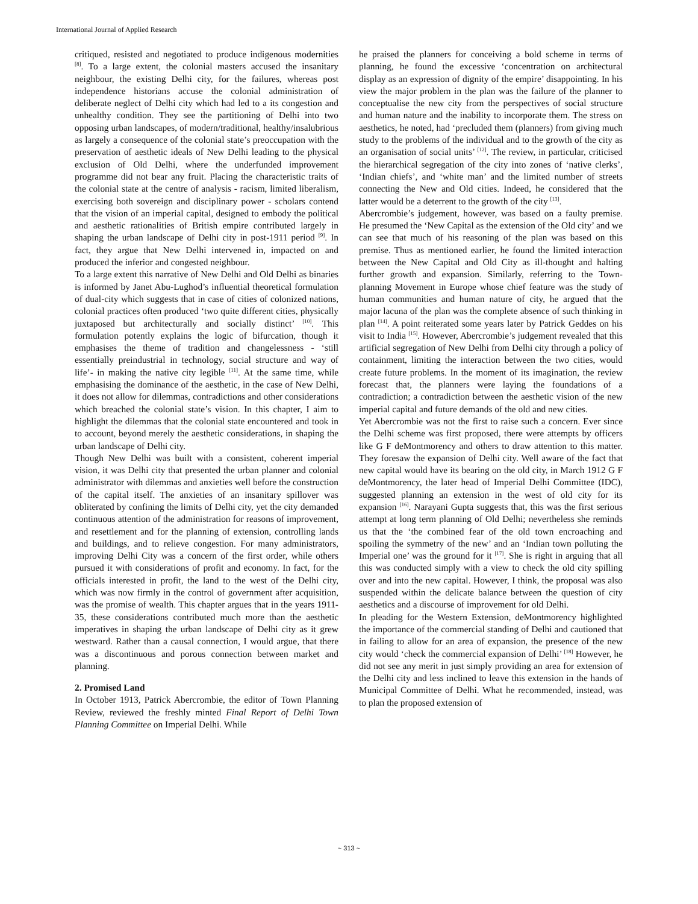International Journal of Applied Research
critiqued, resisted and negotiated to produce indigenous modernities <sup>[8]</sup>. To a large extent, the colonial masters accused the insanitary neighbour, the existing Delhi city, for the failures, whereas post independence historians accuse the colonial administration of deliberate neglect of Delhi city which had led to a its congestion and unhealthy condition. They see the partitioning of Delhi into two opposing urban landscapes, of modern/traditional, healthy/insalubrious as largely a consequence of the colonial state’s preoccupation with the preservation of aesthetic ideals of New Delhi leading to the physical exclusion of Old Delhi, where the underfunded improvement programme did not bear any fruit. Placing the characteristic traits of the colonial state at the centre of analysis - racism, limited liberalism, exercising both sovereign and disciplinary power - scholars contend that the vision of an imperial capital, designed to embody the political and aesthetic rationalities of British empire contributed largely in shaping the urban landscape of Delhi city in post-1911 period <sup>[9]</sup>. In fact, they argue that New Delhi intervened in, impacted on and produced the inferior and congested neighbour.
To a large extent this narrative of New Delhi and Old Delhi as binaries is informed by Janet Abu-Lughod’s influential theoretical formulation of dual-city which suggests that in case of cities of colonized nations, colonial practices often produced ‘two quite different cities, physically juxtaposed but architecturally and socially distinct’ <sup>[10]</sup>. This formulation potently explains the logic of bifurcation, though it emphasises the theme of tradition and changelessness - ‘still essentially preindustrial in technology, social structure and way of life’- in making the native city legible <sup>[11]</sup>. At the same time, while emphasising the dominance of the aesthetic, in the case of New Delhi, it does not allow for dilemmas, contradictions and other considerations which breached the colonial state’s vision. In this chapter, I aim to highlight the dilemmas that the colonial state encountered and took in to account, beyond merely the aesthetic considerations, in shaping the urban landscape of Delhi city.
Though New Delhi was built with a consistent, coherent imperial vision, it was Delhi city that presented the urban planner and colonial administrator with dilemmas and anxieties well before the construction of the capital itself. The anxieties of an insanitary spillover was obliterated by confining the limits of Delhi city, yet the city demanded continuous attention of the administration for reasons of improvement, and resettlement and for the planning of extension, controlling lands and buildings, and to relieve congestion. For many administrators, improving Delhi City was a concern of the first order, while others pursued it with considerations of profit and economy. In fact, for the officials interested in profit, the land to the west of the Delhi city, which was now firmly in the control of government after acquisition, was the promise of wealth. This chapter argues that in the years 1911-35, these considerations contributed much more than the aesthetic imperatives in shaping the urban landscape of Delhi city as it grew westward. Rather than a causal connection, I would argue, that there was a discontinuous and porous connection between market and planning.
2. Promised Land
In October 1913, Patrick Abercrombie, the editor of Town Planning Review, reviewed the freshly minted Final Report of Delhi Town Planning Committee on Imperial Delhi. While
he praised the planners for conceiving a bold scheme in terms of planning, he found the excessive ‘concentration on architectural display as an expression of dignity of the empire’ disappointing. In his view the major problem in the plan was the failure of the planner to conceptualise the new city from the perspectives of social structure and human nature and the inability to incorporate them. The stress on aesthetics, he noted, had ‘precluded them (planners) from giving much study to the problems of the individual and to the growth of the city as an organisation of social units’ <sup>[12]</sup>. The review, in particular, criticised the hierarchical segregation of the city into zones of ‘native clerks’, ‘Indian chiefs’, and ‘white man’ and the limited number of streets connecting the New and Old cities. Indeed, he considered that the latter would be a deterrent to the growth of the city <sup>[13]</sup>.
Abercrombie’s judgement, however, was based on a faulty premise. He presumed the ‘New Capital as the extension of the Old city’ and we can see that much of his reasoning of the plan was based on this premise. Thus as mentioned earlier, he found the limited interaction between the New Capital and Old City as ill-thought and halting further growth and expansion. Similarly, referring to the Town-planning Movement in Europe whose chief feature was the study of human communities and human nature of city, he argued that the major lacuna of the plan was the complete absence of such thinking in plan <sup>[14]</sup>. A point reiterated some years later by Patrick Geddes on his visit to India <sup>[15]</sup>. However, Abercrombie’s judgement revealed that this artificial segregation of New Delhi from Delhi city through a policy of containment, limiting the interaction between the two cities, would create future problems. In the moment of its imagination, the review forecast that, the planners were laying the foundations of a contradiction; a contradiction between the aesthetic vision of the new imperial capital and future demands of the old and new cities.
Yet Abercrombie was not the first to raise such a concern. Ever since the Delhi scheme was first proposed, there were attempts by officers like G F deMontmorency and others to draw attention to this matter. They foresaw the expansion of Delhi city. Well aware of the fact that new capital would have its bearing on the old city, in March 1912 G F deMontmorency, the later head of Imperial Delhi Committee (IDC), suggested planning an extension in the west of old city for its expansion <sup>[16]</sup>. Narayani Gupta suggests that, this was the first serious attempt at long term planning of Old Delhi; nevertheless she reminds us that the ‘the combined fear of the old town encroaching and spoiling the symmetry of the new’ and an ‘Indian town polluting the Imperial one’ was the ground for it <sup>[17]</sup>. She is right in arguing that all this was conducted simply with a view to check the old city spilling over and into the new capital. However, I think, the proposal was also suspended within the delicate balance between the question of city aesthetics and a discourse of improvement for old Delhi.
In pleading for the Western Extension, deMontmorency highlighted the importance of the commercial standing of Delhi and cautioned that in failing to allow for an area of expansion, the presence of the new city would ‘check the commercial expansion of Delhi’ <sup>[18]</sup> However, he did not see any merit in just simply providing an area for extension of the Delhi city and less inclined to leave this extension in the hands of Municipal Committee of Delhi. What he recommended, instead, was to plan the proposed extension of
~ 313 ~